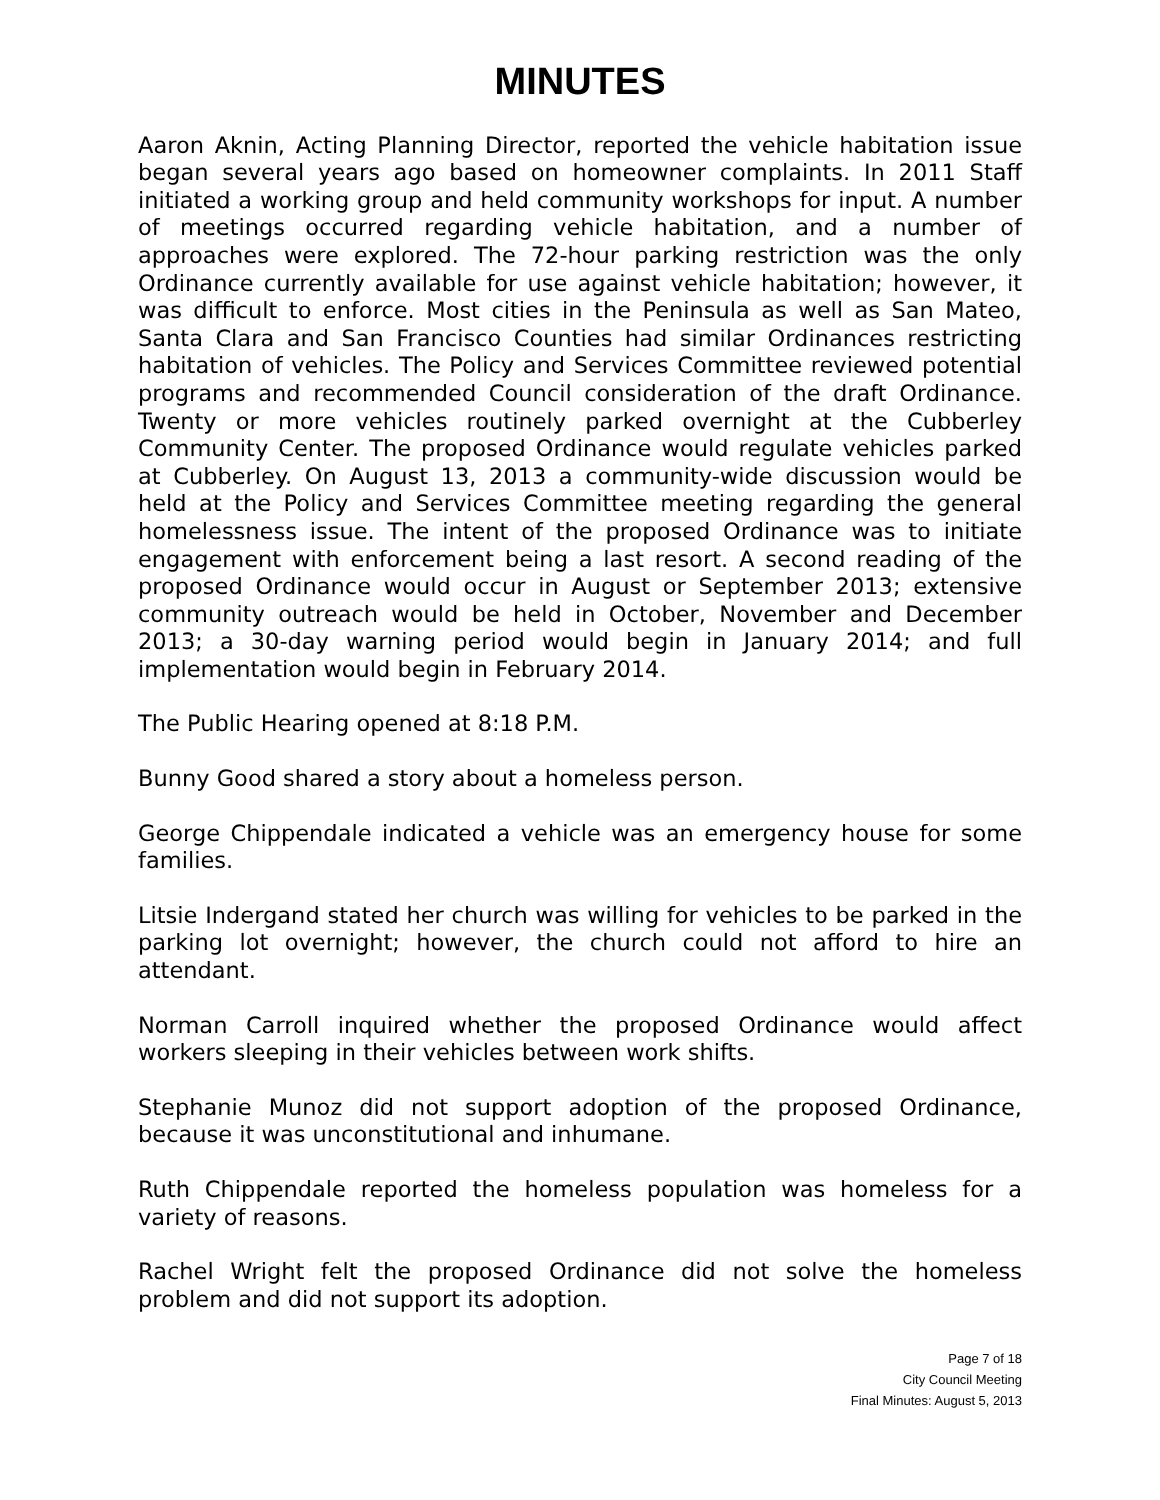MINUTES
Aaron Aknin, Acting Planning Director, reported the vehicle habitation issue began several years ago based on homeowner complaints. In 2011 Staff initiated a working group and held community workshops for input. A number of meetings occurred regarding vehicle habitation, and a number of approaches were explored. The 72-hour parking restriction was the only Ordinance currently available for use against vehicle habitation; however, it was difficult to enforce. Most cities in the Peninsula as well as San Mateo, Santa Clara and San Francisco Counties had similar Ordinances restricting habitation of vehicles. The Policy and Services Committee reviewed potential programs and recommended Council consideration of the draft Ordinance. Twenty or more vehicles routinely parked overnight at the Cubberley Community Center. The proposed Ordinance would regulate vehicles parked at Cubberley. On August 13, 2013 a community-wide discussion would be held at the Policy and Services Committee meeting regarding the general homelessness issue. The intent of the proposed Ordinance was to initiate engagement with enforcement being a last resort. A second reading of the proposed Ordinance would occur in August or September 2013; extensive community outreach would be held in October, November and December 2013; a 30-day warning period would begin in January 2014; and full implementation would begin in February 2014.
The Public Hearing opened at 8:18 P.M.
Bunny Good shared a story about a homeless person.
George Chippendale indicated a vehicle was an emergency house for some families.
Litsie Indergand stated her church was willing for vehicles to be parked in the parking lot overnight; however, the church could not afford to hire an attendant.
Norman Carroll inquired whether the proposed Ordinance would affect workers sleeping in their vehicles between work shifts.
Stephanie Munoz did not support adoption of the proposed Ordinance, because it was unconstitutional and inhumane.
Ruth Chippendale reported the homeless population was homeless for a variety of reasons.
Rachel Wright felt the proposed Ordinance did not solve the homeless problem and did not support its adoption.
Page 7 of 18
City Council Meeting
Final Minutes: August 5, 2013